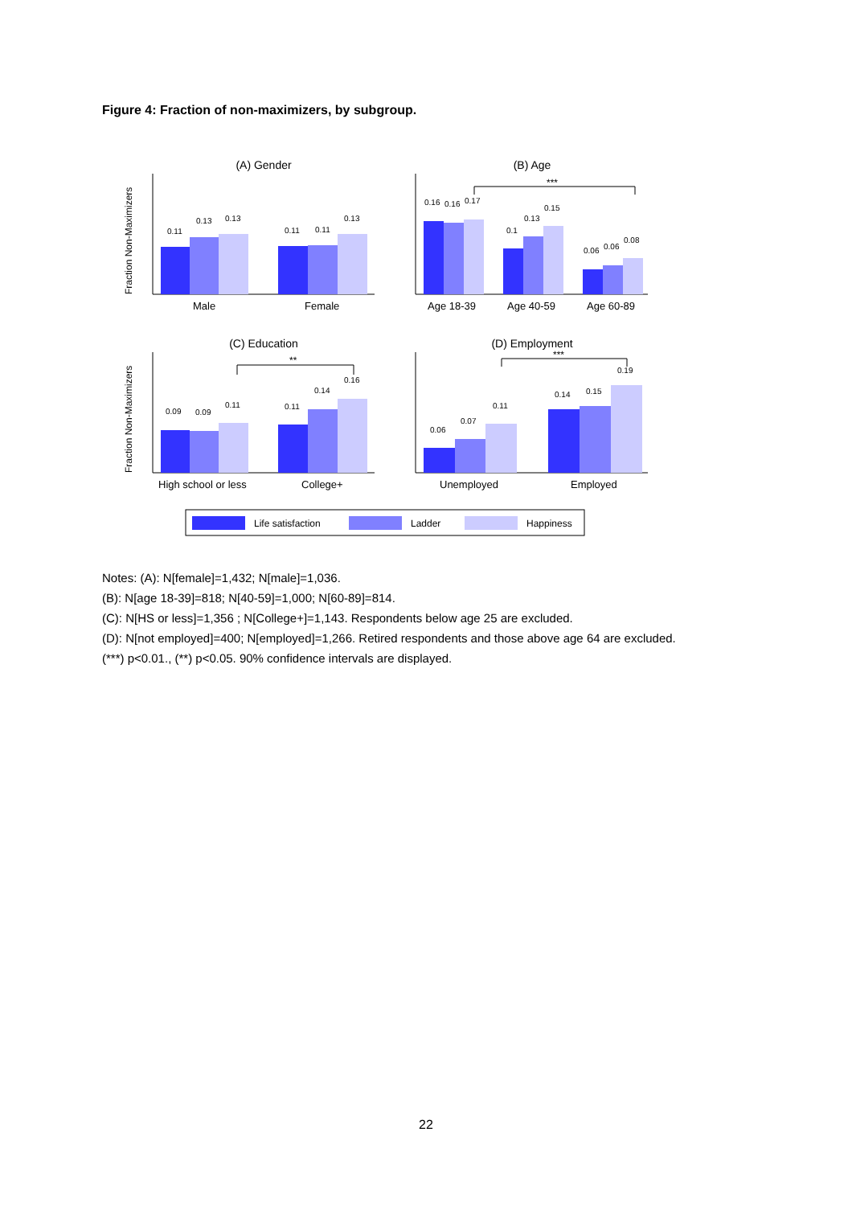Figure 4: Fraction of non-maximizers, by subgroup.
(A) Gender
Fraction Non-Maximizers
0.11
0.13
0.13
0.11
0.11
0.13
Male
Female
(B) Age
***
0.16
0.16
0.17
0.1
0.13
0.15
0.06
0.06
0.08
Age 18-39
Age 40-59
Age 60-89
(C) Education
Fraction Non-Maximizers
**
0.09
0.09
0.11
0.11
0.14
0.16
High school or less
College+
(D) Employment
***
0.06
0.07
0.11
0.14
0.15
0.19
Unemployed
Employed
Life satisfaction
Ladder
Happiness
Notes: (A): N[female]=1,432; N[male]=1,036.
(B): N[age 18-39]=818; N[40-59]=1,000; N[60-89]=814.
(C): N[HS or less]=1,356 ; N[College+]=1,143. Respondents below age 25 are excluded.
(D): N[not employed]=400; N[employed]=1,266. Retired respondents and those above age 64 are excluded.
(***) p<0.01., (**) p<0.05. 90% confidence intervals are displayed.
22